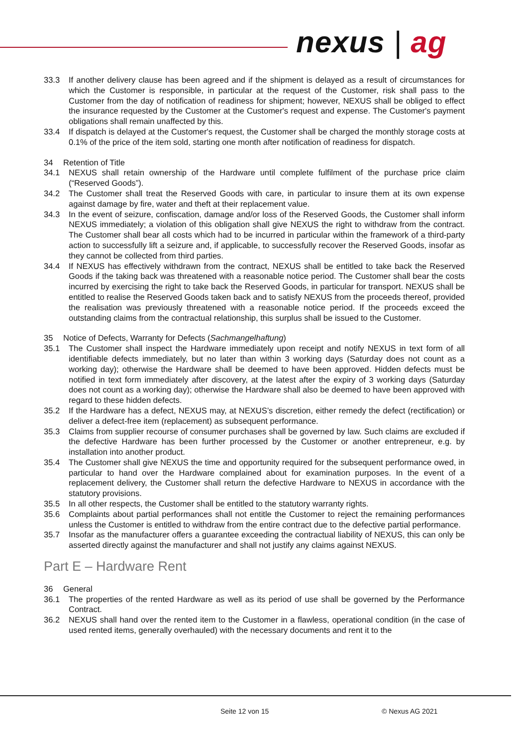nexus | ag
33.3 If another delivery clause has been agreed and if the shipment is delayed as a result of circumstances for which the Customer is responsible, in particular at the request of the Customer, risk shall pass to the Customer from the day of notification of readiness for shipment; however, NEXUS shall be obliged to effect the insurance requested by the Customer at the Customer's request and expense. The Customer's payment obligations shall remain unaffected by this.
33.4 If dispatch is delayed at the Customer's request, the Customer shall be charged the monthly storage costs at 0.1% of the price of the item sold, starting one month after notification of readiness for dispatch.
34 Retention of Title
34.1 NEXUS shall retain ownership of the Hardware until complete fulfilment of the purchase price claim (“Reserved Goods”).
34.2 The Customer shall treat the Reserved Goods with care, in particular to insure them at its own expense against damage by fire, water and theft at their replacement value.
34.3 In the event of seizure, confiscation, damage and/or loss of the Reserved Goods, the Customer shall inform NEXUS immediately; a violation of this obligation shall give NEXUS the right to withdraw from the contract. The Customer shall bear all costs which had to be incurred in particular within the framework of a third-party action to successfully lift a seizure and, if applicable, to successfully recover the Reserved Goods, insofar as they cannot be collected from third parties.
34.4 If NEXUS has effectively withdrawn from the contract, NEXUS shall be entitled to take back the Reserved Goods if the taking back was threatened with a reasonable notice period. The Customer shall bear the costs incurred by exercising the right to take back the Reserved Goods, in particular for transport. NEXUS shall be entitled to realise the Reserved Goods taken back and to satisfy NEXUS from the proceeds thereof, provided the realisation was previously threatened with a reasonable notice period. If the proceeds exceed the outstanding claims from the contractual relationship, this surplus shall be issued to the Customer.
35 Notice of Defects, Warranty for Defects (Sachmangelhaftung)
35.1 The Customer shall inspect the Hardware immediately upon receipt and notify NEXUS in text form of all identifiable defects immediately, but no later than within 3 working days (Saturday does not count as a working day); otherwise the Hardware shall be deemed to have been approved. Hidden defects must be notified in text form immediately after discovery, at the latest after the expiry of 3 working days (Saturday does not count as a working day); otherwise the Hardware shall also be deemed to have been approved with regard to these hidden defects.
35.2 If the Hardware has a defect, NEXUS may, at NEXUS’s discretion, either remedy the defect (rectification) or deliver a defect-free item (replacement) as subsequent performance.
35.3 Claims from supplier recourse of consumer purchases shall be governed by law. Such claims are excluded if the defective Hardware has been further processed by the Customer or another entrepreneur, e.g. by installation into another product.
35.4 The Customer shall give NEXUS the time and opportunity required for the subsequent performance owed, in particular to hand over the Hardware complained about for examination purposes. In the event of a replacement delivery, the Customer shall return the defective Hardware to NEXUS in accordance with the statutory provisions.
35.5 In all other respects, the Customer shall be entitled to the statutory warranty rights.
35.6 Complaints about partial performances shall not entitle the Customer to reject the remaining performances unless the Customer is entitled to withdraw from the entire contract due to the defective partial performance.
35.7 Insofar as the manufacturer offers a guarantee exceeding the contractual liability of NEXUS, this can only be asserted directly against the manufacturer and shall not justify any claims against NEXUS.
Part E – Hardware Rent
36 General
36.1 The properties of the rented Hardware as well as its period of use shall be governed by the Performance Contract.
36.2 NEXUS shall hand over the rented item to the Customer in a flawless, operational condition (in the case of used rented items, generally overhauled) with the necessary documents and rent it to the
Seite 12 von 15 © Nexus AG 2021